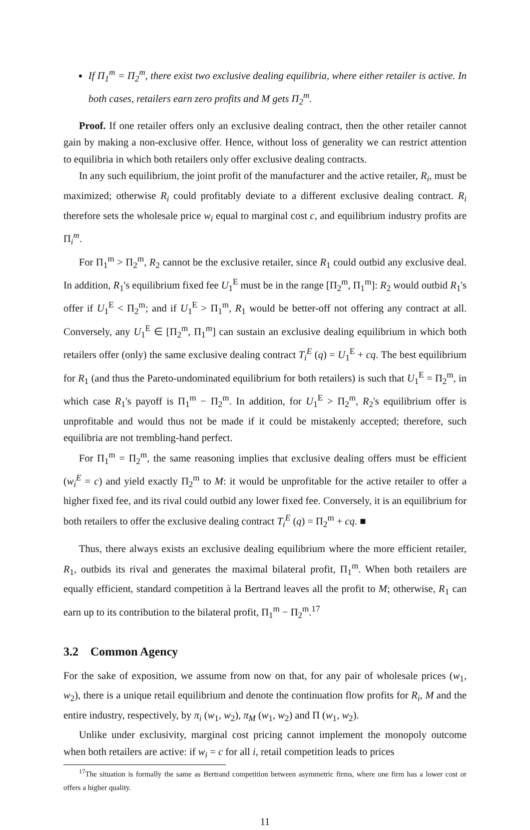If Π<sub>1</sub><sup>m</sup> = Π<sub>2</sub><sup>m</sup>, there exist two exclusive dealing equilibria, where either retailer is active. In both cases, retailers earn zero profits and M gets Π<sub>2</sub><sup>m</sup>.
Proof. If one retailer offers only an exclusive dealing contract, then the other retailer cannot gain by making a non-exclusive offer. Hence, without loss of generality we can restrict attention to equilibria in which both retailers only offer exclusive dealing contracts.
In any such equilibrium, the joint profit of the manufacturer and the active retailer, R<sub>i</sub>, must be maximized; otherwise R<sub>i</sub> could profitably deviate to a different exclusive dealing contract. R<sub>i</sub> therefore sets the wholesale price w<sub>i</sub> equal to marginal cost c, and equilibrium industry profits are Π<sub>i</sub><sup>m</sup>.
For Π<sub>1</sub><sup>m</sup> > Π<sub>2</sub><sup>m</sup>, R<sub>2</sub> cannot be the exclusive retailer, since R<sub>1</sub> could outbid any exclusive deal. In addition, R<sub>1</sub>'s equilibrium fixed fee U<sub>1</sub><sup>E</sup> must be in the range [Π<sub>2</sub><sup>m</sup>, Π<sub>1</sub><sup>m</sup>]: R<sub>2</sub> would outbid R<sub>1</sub>'s offer if U<sub>1</sub><sup>E</sup> < Π<sub>2</sub><sup>m</sup>; and if U<sub>1</sub><sup>E</sup> > Π<sub>1</sub><sup>m</sup>, R<sub>1</sub> would be better-off not offering any contract at all. Conversely, any U<sub>1</sub><sup>E</sup> ∈ [Π<sub>2</sub><sup>m</sup>, Π<sub>1</sub><sup>m</sup>] can sustain an exclusive dealing equilibrium in which both retailers offer (only) the same exclusive dealing contract T<sub>i</sub><sup>E</sup> (q) = U<sub>1</sub><sup>E</sup> + cq. The best equilibrium for R<sub>1</sub> (and thus the Pareto-undominated equilibrium for both retailers) is such that U<sub>1</sub><sup>E</sup> = Π<sub>2</sub><sup>m</sup>, in which case R<sub>1</sub>'s payoff is Π<sub>1</sub><sup>m</sup> − Π<sub>2</sub><sup>m</sup>. In addition, for U<sub>1</sub><sup>E</sup> > Π<sub>2</sub><sup>m</sup>, R<sub>2</sub>'s equilibrium offer is unprofitable and would thus not be made if it could be mistakenly accepted; therefore, such equilibria are not trembling-hand perfect.
For Π<sub>1</sub><sup>m</sup> = Π<sub>2</sub><sup>m</sup>, the same reasoning implies that exclusive dealing offers must be efficient (w<sub>i</sub><sup>E</sup> = c) and yield exactly Π<sub>2</sub><sup>m</sup> to M: it would be unprofitable for the active retailer to offer a higher fixed fee, and its rival could outbid any lower fixed fee. Conversely, it is an equilibrium for both retailers to offer the exclusive dealing contract T<sub>i</sub><sup>E</sup> (q) = Π<sub>2</sub><sup>m</sup> + cq. ■
Thus, there always exists an exclusive dealing equilibrium where the more efficient retailer, R<sub>1</sub>, outbids its rival and generates the maximal bilateral profit, Π<sub>1</sub><sup>m</sup>. When both retailers are equally efficient, standard competition à la Bertrand leaves all the profit to M; otherwise, R<sub>1</sub> can earn up to its contribution to the bilateral profit, Π<sub>1</sub><sup>m</sup> − Π<sub>2</sub><sup>m</sup>.<sup>17</sup>
3.2 Common Agency
For the sake of exposition, we assume from now on that, for any pair of wholesale prices (w<sub>1</sub>, w<sub>2</sub>), there is a unique retail equilibrium and denote the continuation flow profits for R<sub>i</sub>, M and the entire industry, respectively, by π<sub>i</sub> (w<sub>1</sub>, w<sub>2</sub>), π<sub>M</sub> (w<sub>1</sub>, w<sub>2</sub>) and Π (w<sub>1</sub>, w<sub>2</sub>).
Unlike under exclusivity, marginal cost pricing cannot implement the monopoly outcome when both retailers are active: if w<sub>i</sub> = c for all i, retail competition leads to prices
<sup>17</sup> The situation is formally the same as Bertrand competition between asymmetric firms, where one firm has a lower cost or offers a higher quality.
11